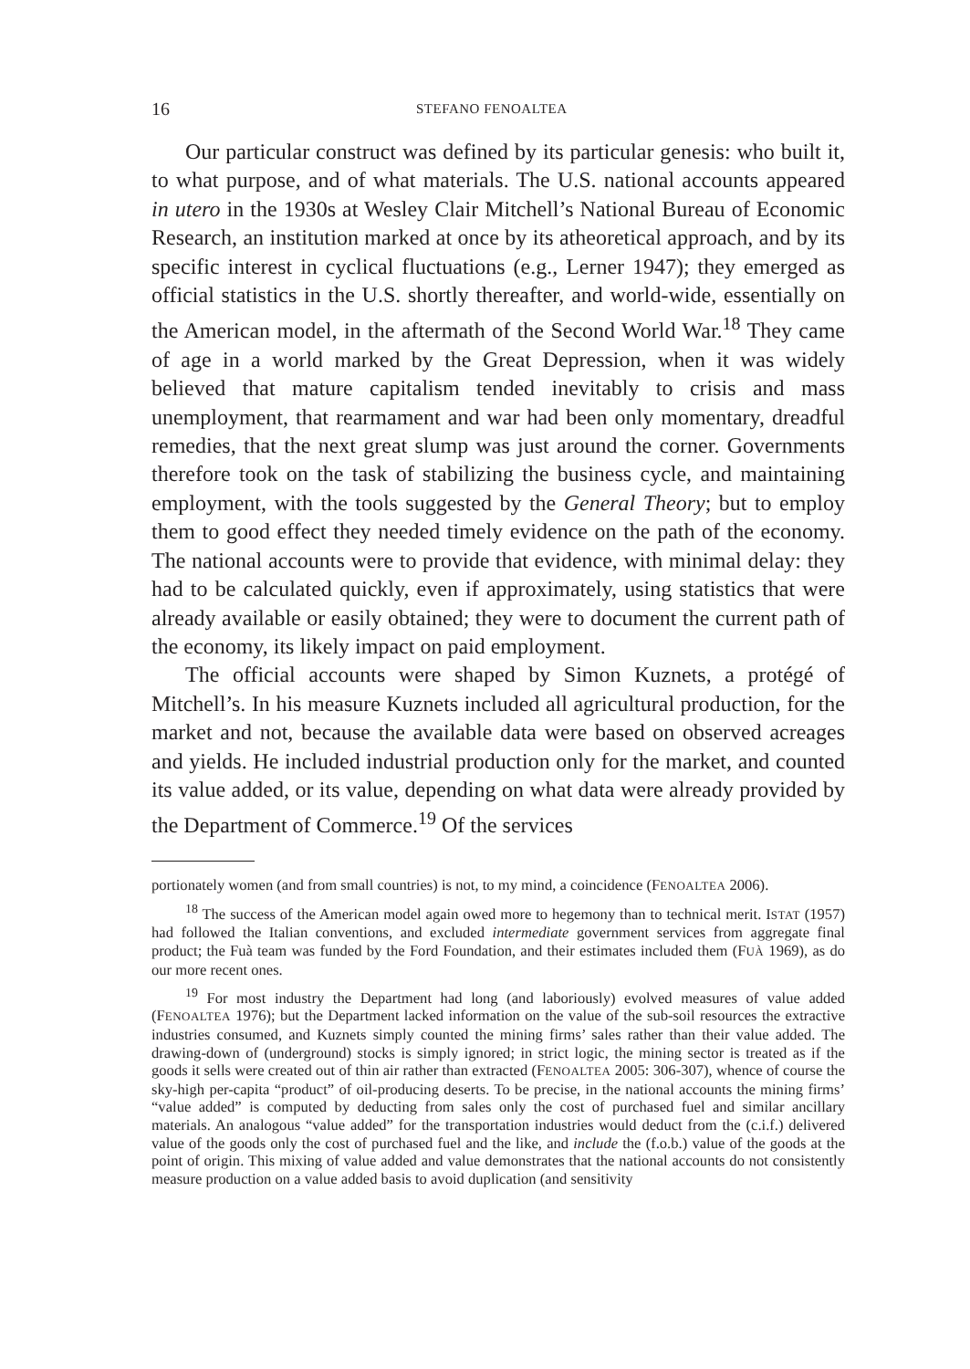16 STEFANO FENOALTEA
Our particular construct was defined by its particular genesis: who built it, to what purpose, and of what materials. The U.S. national accounts appeared in utero in the 1930s at Wesley Clair Mitchell’s National Bureau of Economic Research, an institution marked at once by its atheoretical approach, and by its specific interest in cyclical fluctuations (e.g., Lerner 1947); they emerged as official statistics in the U.S. shortly thereafter, and world-wide, essentially on the American model, in the aftermath of the Second World War.<sup>18</sup> They came of age in a world marked by the Great Depression, when it was widely believed that mature capitalism tended inevitably to crisis and mass unemployment, that rearmament and war had been only momentary, dreadful remedies, that the next great slump was just around the corner. Governments therefore took on the task of stabilizing the business cycle, and maintaining employment, with the tools suggested by the General Theory; but to employ them to good effect they needed timely evidence on the path of the economy. The national accounts were to provide that evidence, with minimal delay: they had to be calculated quickly, even if approximately, using statistics that were already available or easily obtained; they were to document the current path of the economy, its likely impact on paid employment.
The official accounts were shaped by Simon Kuznets, a protégé of Mitchell’s. In his measure Kuznets included all agricultural production, for the market and not, because the available data were based on observed acreages and yields. He included industrial production only for the market, and counted its value added, or its value, depending on what data were already provided by the Department of Commerce.<sup>19</sup> Of the services
portionately women (and from small countries) is not, to my mind, a coincidence (FENOALTEA 2006).
<sup>18</sup> The success of the American model again owed more to hegemony than to technical merit. ISTAT (1957) had followed the Italian conventions, and excluded intermediate government services from aggregate final product; the Fuà team was funded by the Ford Foundation, and their estimates included them (FUÀ 1969), as do our more recent ones.
<sup>19</sup> For most industry the Department had long (and laboriously) evolved measures of value added (FENOALTEA 1976); but the Department lacked information on the value of the sub-soil resources the extractive industries consumed, and Kuznets simply counted the mining firms’ sales rather than their value added. The drawing-down of (underground) stocks is simply ignored; in strict logic, the mining sector is treated as if the goods it sells were created out of thin air rather than extracted (FENOALTEA 2005: 306-307), whence of course the sky-high per-capita “product” of oil-producing deserts. To be precise, in the national accounts the mining firms’ “value added” is computed by deducting from sales only the cost of purchased fuel and similar ancillary materials. An analogous “value added” for the transportation industries would deduct from the (c.i.f.) delivered value of the goods only the cost of purchased fuel and the like, and include the (f.o.b.) value of the goods at the point of origin. This mixing of value added and value demonstrates that the national accounts do not consistently measure production on a value added basis to avoid duplication (and sensitivity